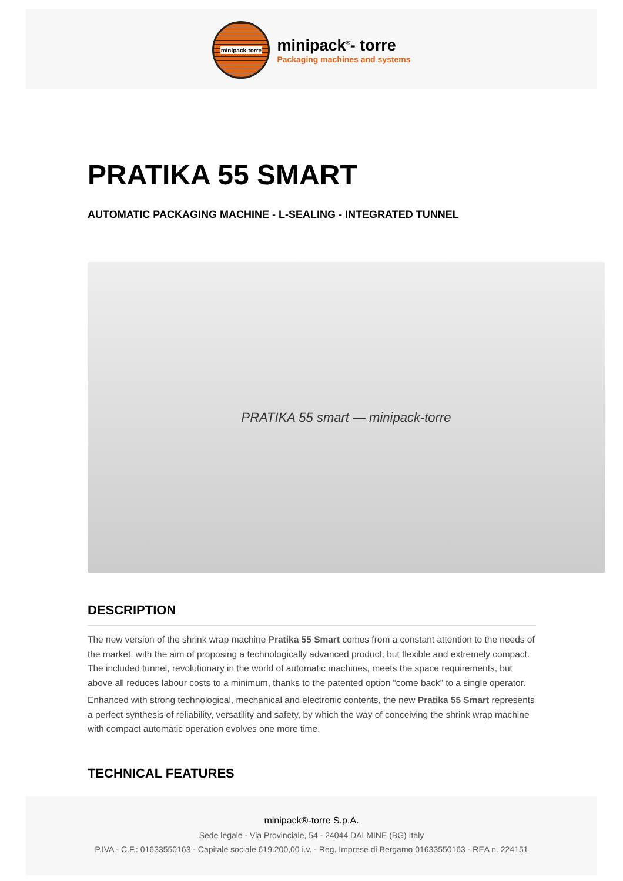minipack-torre
minipack<sup>®</sup>- torre
Packaging machines and systems
PRATIKA 55 SMART
AUTOMATIC PACKAGING MACHINE - L-SEALING - INTEGRATED TUNNEL
PRATIKA 55 smart — minipack-torre
DESCRIPTION
The new version of the shrink wrap machine Pratika 55 Smart comes from a constant attention to the needs of the market, with the aim of proposing a technologically advanced product, but flexible and extremely compact. The included tunnel, revolutionary in the world of automatic machines, meets the space requirements, but above all reduces labour costs to a minimum, thanks to the patented option “come back” to a single operator.
Enhanced with strong technological, mechanical and electronic contents, the new Pratika 55 Smart represents a perfect synthesis of reliability, versatility and safety, by which the way of conceiving the shrink wrap machine with compact automatic operation evolves one more time.
TECHNICAL FEATURES
minipack®-torre S.p.A.
Sede legale - Via Provinciale, 54 - 24044 DALMINE (BG) Italy
P.IVA - C.F.: 01633550163 - Capitale sociale 619.200,00 i.v. - Reg. Imprese di Bergamo 01633550163 - REA n. 224151